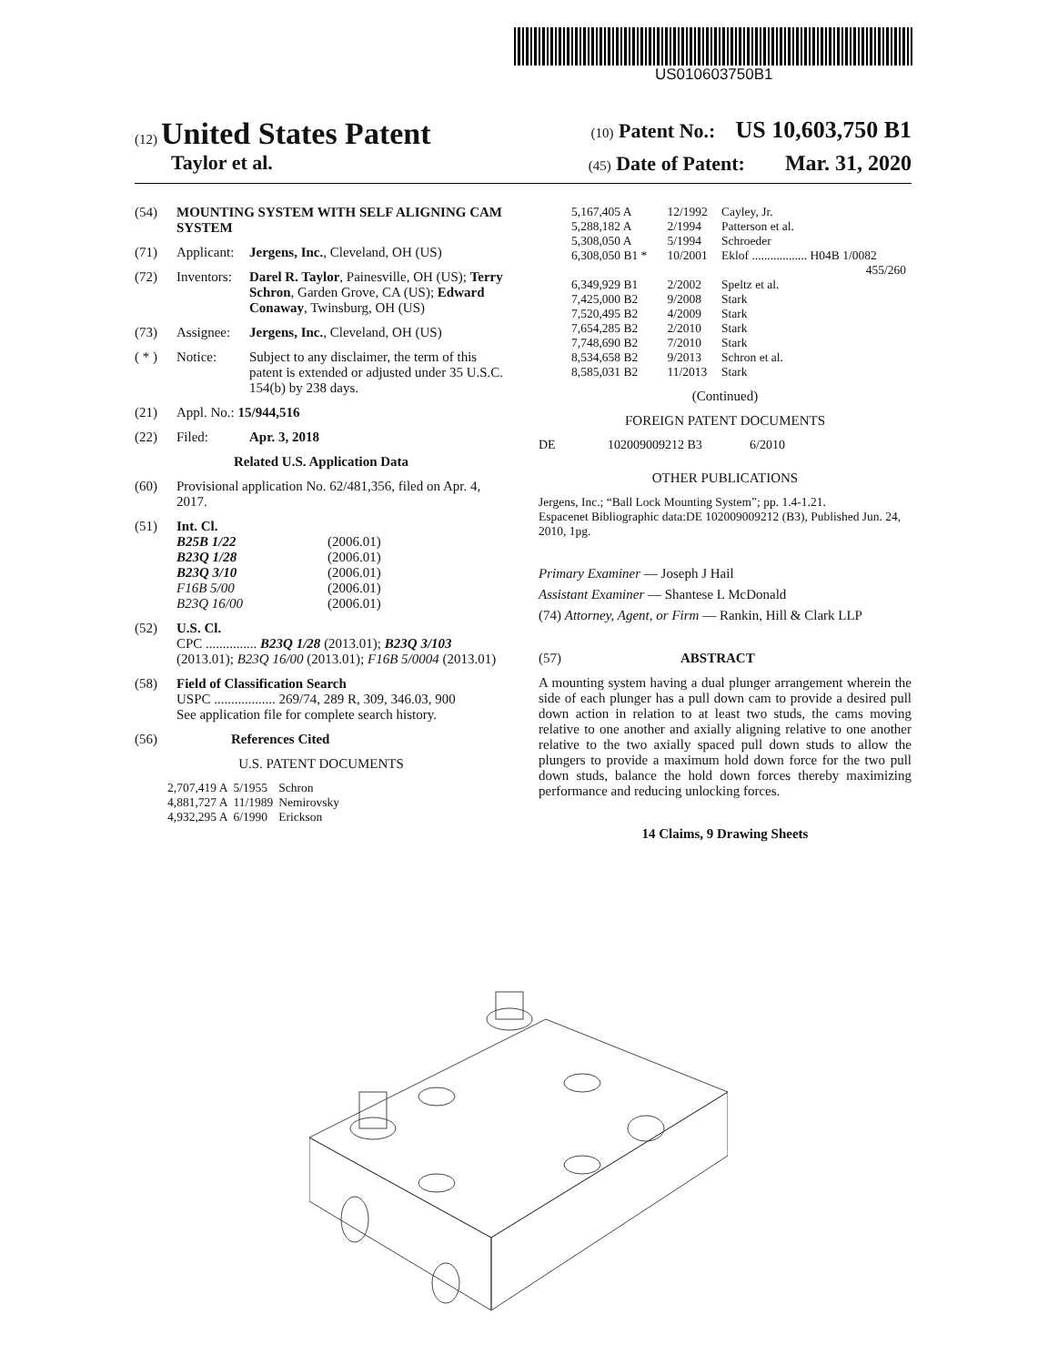US010603750B1
(12) United States Patent
(10) Patent No.: US 10,603,750 B1
Taylor et al.
(45) Date of Patent: Mar. 31, 2020
(54) MOUNTING SYSTEM WITH SELF ALIGNING CAM SYSTEM
(71) Applicant: Jergens, Inc., Cleveland, OH (US)
(72) Inventors: Darel R. Taylor, Painesville, OH (US); Terry Schron, Garden Grove, CA (US); Edward Conaway, Twinsburg, OH (US)
(73) Assignee: Jergens, Inc., Cleveland, OH (US)
( * ) Notice: Subject to any disclaimer, the term of this patent is extended or adjusted under 35 U.S.C. 154(b) by 238 days.
(21) Appl. No.: 15/944,516
(22) Filed: Apr. 3, 2018
Related U.S. Application Data
(60) Provisional application No. 62/481,356, filed on Apr. 4, 2017.
(51) Int. Cl.
| B25B 1/22 | (2006.01) |
| B23Q 1/28 | (2006.01) |
| B23Q 3/10 | (2006.01) |
| F16B 5/00 | (2006.01) |
| B23Q 16/00 | (2006.01) |
(52) U.S. Cl.
CPC ............... B23Q 1/28 (2013.01); B23Q 3/103 (2013.01); B23Q 16/00 (2013.01); F16B 5/0004 (2013.01)
(58) Field of Classification Search
USPC .................. 269/74, 289 R, 309, 346.03, 900
See application file for complete search history.
(56) References Cited
U.S. PATENT DOCUMENTS
| 2,707,419 A | 5/1955 | Schron |
| 4,881,727 A | 11/1989 | Nemirovsky |
| 4,932,295 A | 6/1990 | Erickson |
| 5,167,405 A | 12/1992 | Cayley, Jr. |
| 5,288,182 A | 2/1994 | Patterson et al. |
| 5,308,050 A | 5/1994 | Schroeder |
| 6,308,050 B1 * | 10/2001 | Eklof .................. H04B 1/0082 455/260 |
| 6,349,929 B1 | 2/2002 | Speltz et al. |
| 7,425,000 B2 | 9/2008 | Stark |
| 7,520,495 B2 | 4/2009 | Stark |
| 7,654,285 B2 | 2/2010 | Stark |
| 7,748,690 B2 | 7/2010 | Stark |
| 8,534,658 B2 | 9/2013 | Schron et al. |
| 8,585,031 B2 | 11/2013 | Stark |
(Continued)
FOREIGN PATENT DOCUMENTS
| DE | 102009009212 B3 | 6/2010 |
OTHER PUBLICATIONS
Jergens, Inc.; “Ball Lock Mounting System”; pp. 1.4-1.21.
Espacenet Bibliographic data:DE 102009009212 (B3), Published Jun. 24, 2010, 1pg.
Primary Examiner — Joseph J Hail
Assistant Examiner — Shantese L McDonald
(74) Attorney, Agent, or Firm — Rankin, Hill & Clark LLP
(57) ABSTRACT
A mounting system having a dual plunger arrangement wherein the side of each plunger has a pull down cam to provide a desired pull down action in relation to at least two studs, the cams moving relative to one another and axially aligning relative to one another relative to the two axially spaced pull down studs to allow the plungers to provide a maximum hold down force for the two pull down studs, balance the hold down forces thereby maximizing performance and reducing unlocking forces.
14 Claims, 9 Drawing Sheets